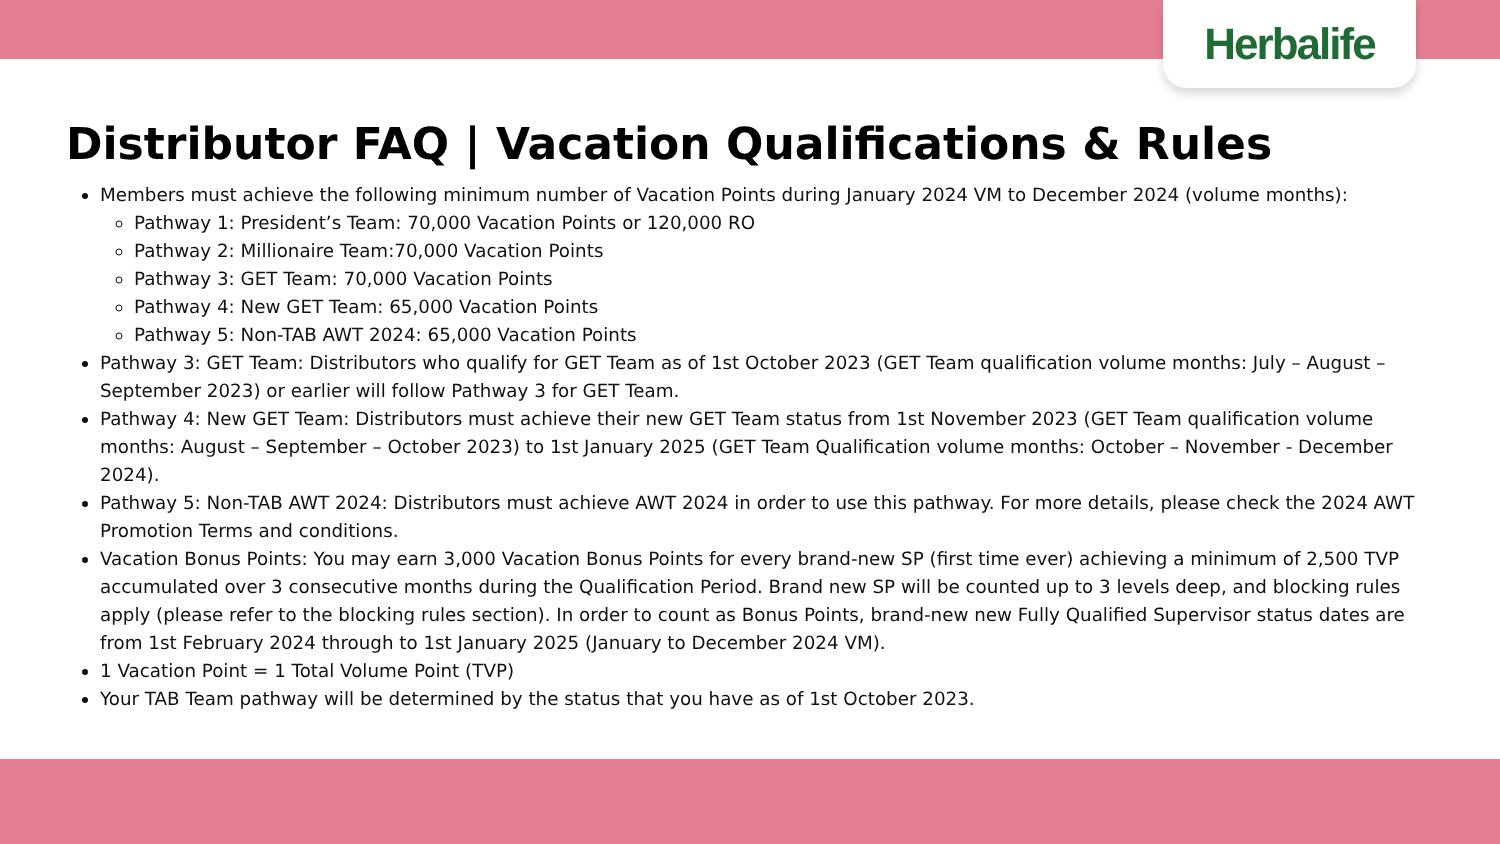Herbalife
Distributor FAQ | Vacation Qualifications & Rules
Members must achieve the following minimum number of Vacation Points during January 2024 VM to December 2024 (volume months):
Pathway 1: President’s Team: 70,000 Vacation Points or 120,000 RO
Pathway 2: Millionaire Team:70,000 Vacation Points
Pathway 3: GET Team: 70,000 Vacation Points
Pathway 4: New GET Team: 65,000 Vacation Points
Pathway 5: Non-TAB AWT 2024: 65,000 Vacation Points
Pathway 3: GET Team: Distributors who qualify for GET Team as of 1st October 2023 (GET Team qualification volume months: July – August – September 2023) or earlier will follow Pathway 3 for GET Team.
Pathway 4: New GET Team: Distributors must achieve their new GET Team status from 1st November 2023 (GET Team qualification volume months: August – September – October 2023) to 1st January 2025 (GET Team Qualification volume months: October – November - December 2024).
Pathway 5: Non-TAB AWT 2024: Distributors must achieve AWT 2024 in order to use this pathway. For more details, please check the 2024 AWT Promotion Terms and conditions.
Vacation Bonus Points: You may earn 3,000 Vacation Bonus Points for every brand-new SP (first time ever) achieving a minimum of 2,500 TVP accumulated over 3 consecutive months during the Qualification Period. Brand new SP will be counted up to 3 levels deep, and blocking rules apply (please refer to the blocking rules section). In order to count as Bonus Points, brand-new new Fully Qualified Supervisor status dates are from 1st February 2024 through to 1st January 2025 (January to December 2024 VM).
1 Vacation Point = 1 Total Volume Point (TVP)
Your TAB Team pathway will be determined by the status that you have as of 1st October 2023.